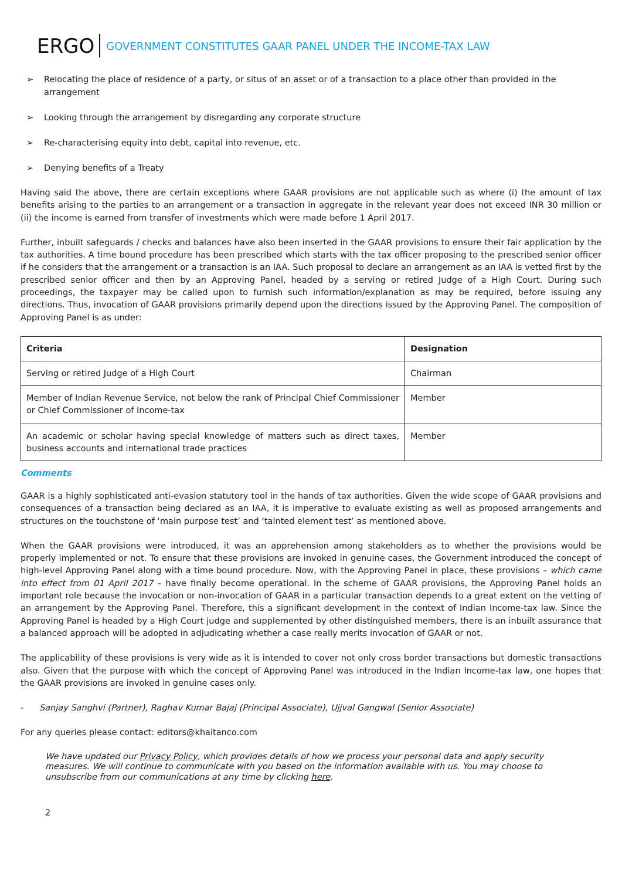ERGO GOVERNMENT CONSTITUTES GAAR PANEL UNDER THE INCOME-TAX LAW
➢ Relocating the place of residence of a party, or situs of an asset or of a transaction to a place other than provided in the arrangement
➢ Looking through the arrangement by disregarding any corporate structure
➢ Re-characterising equity into debt, capital into revenue, etc.
➢ Denying benefits of a Treaty
Having said the above, there are certain exceptions where GAAR provisions are not applicable such as where (i) the amount of tax benefits arising to the parties to an arrangement or a transaction in aggregate in the relevant year does not exceed INR 30 million or (ii) the income is earned from transfer of investments which were made before 1 April 2017.
Further, inbuilt safeguards / checks and balances have also been inserted in the GAAR provisions to ensure their fair application by the tax authorities. A time bound procedure has been prescribed which starts with the tax officer proposing to the prescribed senior officer if he considers that the arrangement or a transaction is an IAA. Such proposal to declare an arrangement as an IAA is vetted first by the prescribed senior officer and then by an Approving Panel, headed by a serving or retired Judge of a High Court. During such proceedings, the taxpayer may be called upon to furnish such information/explanation as may be required, before issuing any directions. Thus, invocation of GAAR provisions primarily depend upon the directions issued by the Approving Panel. The composition of Approving Panel is as under:
| Criteria | Designation |
| --- | --- |
| Serving or retired Judge of a High Court | Chairman |
| Member of Indian Revenue Service, not below the rank of Principal Chief Commissioner or Chief Commissioner of Income-tax | Member |
| An academic or scholar having special knowledge of matters such as direct taxes, business accounts and international trade practices | Member |
Comments
GAAR is a highly sophisticated anti-evasion statutory tool in the hands of tax authorities. Given the wide scope of GAAR provisions and consequences of a transaction being declared as an IAA, it is imperative to evaluate existing as well as proposed arrangements and structures on the touchstone of ‘main purpose test’ and ‘tainted element test’ as mentioned above.
When the GAAR provisions were introduced, it was an apprehension among stakeholders as to whether the provisions would be properly implemented or not. To ensure that these provisions are invoked in genuine cases, the Government introduced the concept of high-level Approving Panel along with a time bound procedure. Now, with the Approving Panel in place, these provisions – which came into effect from 01 April 2017 – have finally become operational. In the scheme of GAAR provisions, the Approving Panel holds an important role because the invocation or non-invocation of GAAR in a particular transaction depends to a great extent on the vetting of an arrangement by the Approving Panel. Therefore, this a significant development in the context of Indian Income-tax law. Since the Approving Panel is headed by a High Court judge and supplemented by other distinguished members, there is an inbuilt assurance that a balanced approach will be adopted in adjudicating whether a case really merits invocation of GAAR or not.
The applicability of these provisions is very wide as it is intended to cover not only cross border transactions but domestic transactions also. Given that the purpose with which the concept of Approving Panel was introduced in the Indian Income-tax law, one hopes that the GAAR provisions are invoked in genuine cases only.
- Sanjay Sanghvi (Partner), Raghav Kumar Bajaj (Principal Associate), Ujjval Gangwal (Senior Associate)
For any queries please contact: editors@khaitanco.com
We have updated our Privacy Policy, which provides details of how we process your personal data and apply security measures. We will continue to communicate with you based on the information available with us. You may choose to unsubscribe from our communications at any time by clicking here.
2